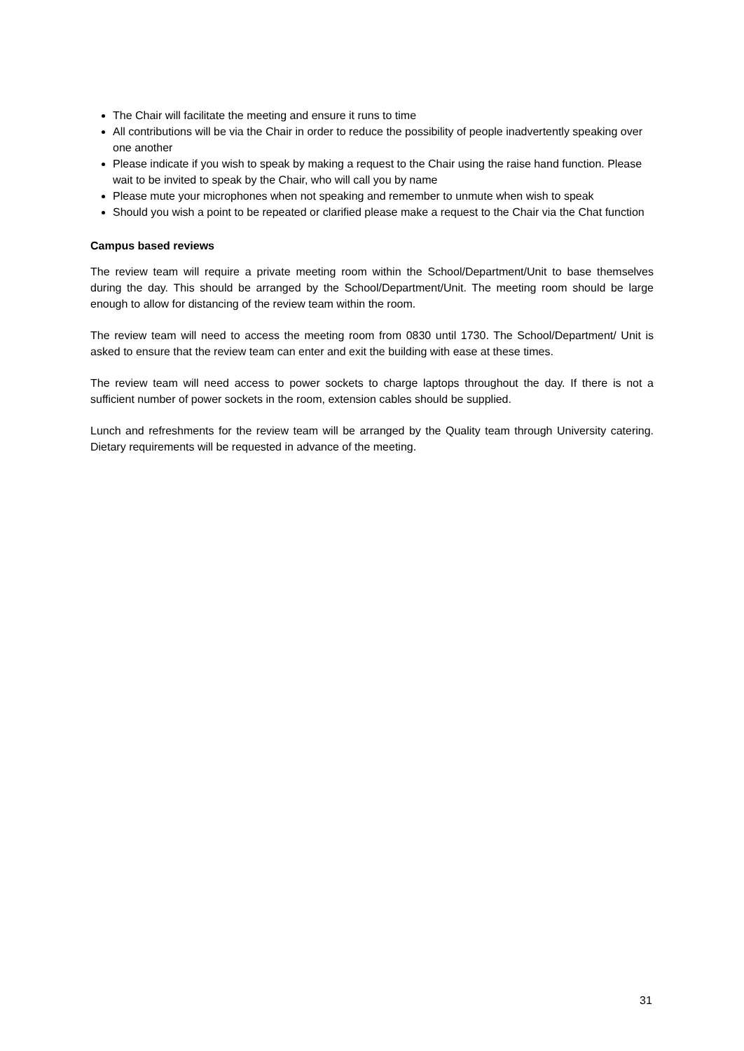The Chair will facilitate the meeting and ensure it runs to time
All contributions will be via the Chair in order to reduce the possibility of people inadvertently speaking over one another
Please indicate if you wish to speak by making a request to the Chair using the raise hand function. Please wait to be invited to speak by the Chair, who will call you by name
Please mute your microphones when not speaking and remember to unmute when wish to speak
Should you wish a point to be repeated or clarified please make a request to the Chair via the Chat function
Campus based reviews
The review team will require a private meeting room within the School/Department/Unit to base themselves during the day. This should be arranged by the School/Department/Unit. The meeting room should be large enough to allow for distancing of the review team within the room.
The review team will need to access the meeting room from 0830 until 1730. The School/Department/ Unit is asked to ensure that the review team can enter and exit the building with ease at these times.
The review team will need access to power sockets to charge laptops throughout the day. If there is not a sufficient number of power sockets in the room, extension cables should be supplied.
Lunch and refreshments for the review team will be arranged by the Quality team through University catering. Dietary requirements will be requested in advance of the meeting.
31